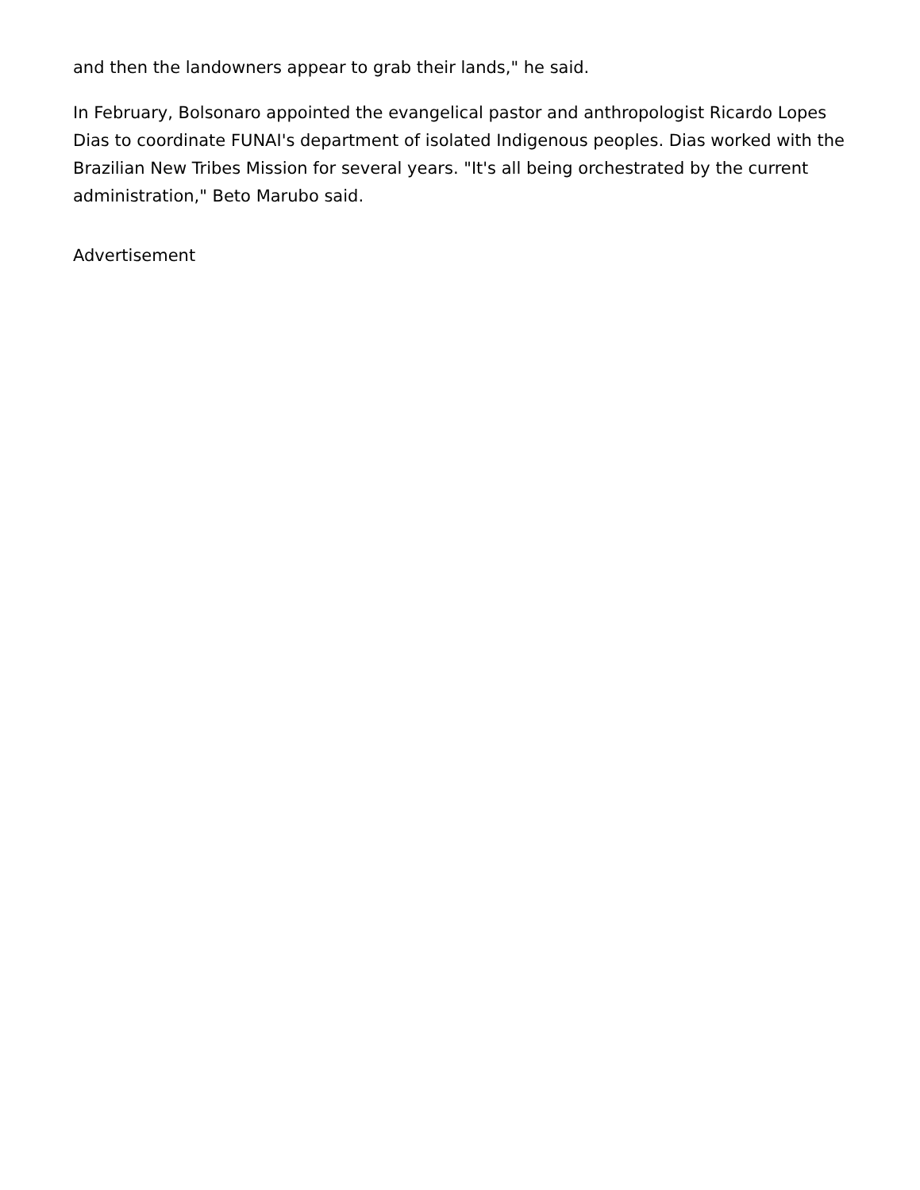and then the landowners appear to grab their lands," he said.
In February, Bolsonaro appointed the evangelical pastor and anthropologist Ricardo Lopes Dias to coordinate FUNAI's department of isolated Indigenous peoples. Dias worked with the Brazilian New Tribes Mission for several years. "It's all being orchestrated by the current administration," Beto Marubo said.
Advertisement